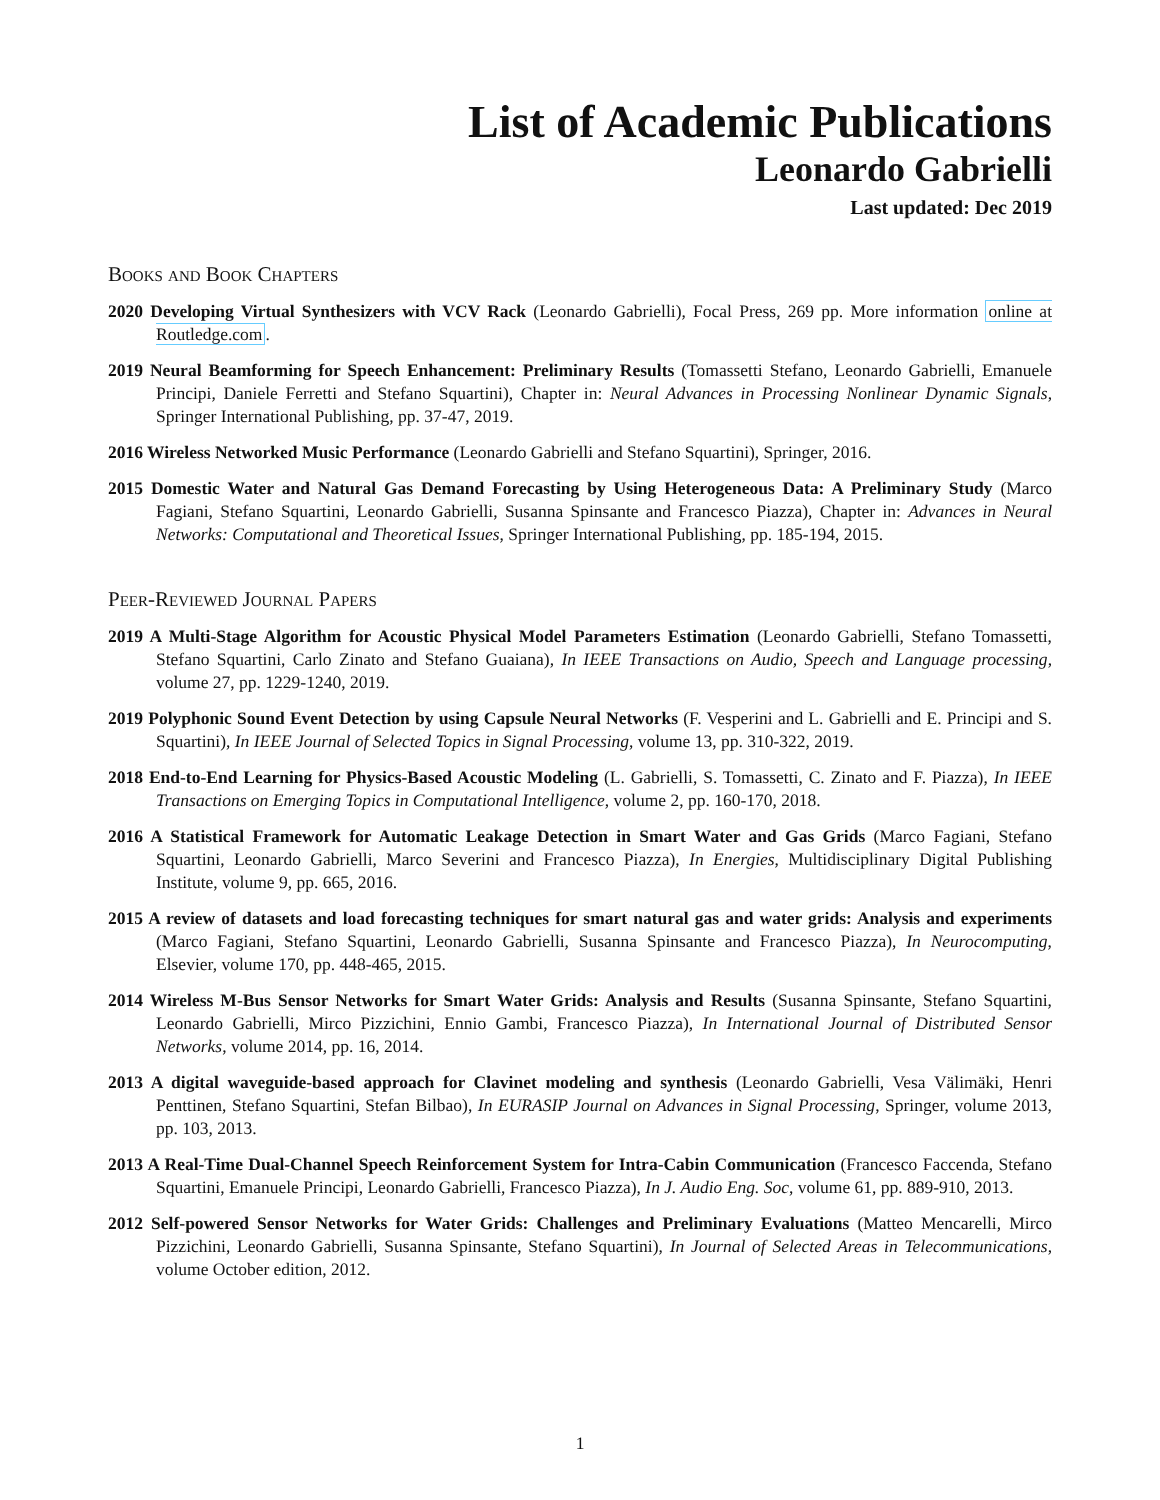List of Academic Publications
Leonardo Gabrielli
Last updated: Dec 2019
Books and Book Chapters
2020 Developing Virtual Synthesizers with VCV Rack (Leonardo Gabrielli), Focal Press, 269 pp. More information online at Routledge.com.
2019 Neural Beamforming for Speech Enhancement: Preliminary Results (Tomassetti Stefano, Leonardo Gabrielli, Emanuele Principi, Daniele Ferretti and Stefano Squartini), Chapter in: Neural Advances in Processing Nonlinear Dynamic Signals, Springer International Publishing, pp. 37-47, 2019.
2016 Wireless Networked Music Performance (Leonardo Gabrielli and Stefano Squartini), Springer, 2016.
2015 Domestic Water and Natural Gas Demand Forecasting by Using Heterogeneous Data: A Preliminary Study (Marco Fagiani, Stefano Squartini, Leonardo Gabrielli, Susanna Spinsante and Francesco Piazza), Chapter in: Advances in Neural Networks: Computational and Theoretical Issues, Springer International Publishing, pp. 185-194, 2015.
Peer-Reviewed Journal Papers
2019 A Multi-Stage Algorithm for Acoustic Physical Model Parameters Estimation (Leonardo Gabrielli, Stefano Tomassetti, Stefano Squartini, Carlo Zinato and Stefano Guaiana), In IEEE Transactions on Audio, Speech and Language processing, volume 27, pp. 1229-1240, 2019.
2019 Polyphonic Sound Event Detection by using Capsule Neural Networks (F. Vesperini and L. Gabrielli and E. Principi and S. Squartini), In IEEE Journal of Selected Topics in Signal Processing, volume 13, pp. 310-322, 2019.
2018 End-to-End Learning for Physics-Based Acoustic Modeling (L. Gabrielli, S. Tomassetti, C. Zinato and F. Piazza), In IEEE Transactions on Emerging Topics in Computational Intelligence, volume 2, pp. 160-170, 2018.
2016 A Statistical Framework for Automatic Leakage Detection in Smart Water and Gas Grids (Marco Fagiani, Stefano Squartini, Leonardo Gabrielli, Marco Severini and Francesco Piazza), In Energies, Multidisciplinary Digital Publishing Institute, volume 9, pp. 665, 2016.
2015 A review of datasets and load forecasting techniques for smart natural gas and water grids: Analysis and experiments (Marco Fagiani, Stefano Squartini, Leonardo Gabrielli, Susanna Spinsante and Francesco Piazza), In Neurocomputing, Elsevier, volume 170, pp. 448-465, 2015.
2014 Wireless M-Bus Sensor Networks for Smart Water Grids: Analysis and Results (Susanna Spinsante, Stefano Squartini, Leonardo Gabrielli, Mirco Pizzichini, Ennio Gambi, Francesco Piazza), In International Journal of Distributed Sensor Networks, volume 2014, pp. 16, 2014.
2013 A digital waveguide-based approach for Clavinet modeling and synthesis (Leonardo Gabrielli, Vesa Välimäki, Henri Penttinen, Stefano Squartini, Stefan Bilbao), In EURASIP Journal on Advances in Signal Processing, Springer, volume 2013, pp. 103, 2013.
2013 A Real-Time Dual-Channel Speech Reinforcement System for Intra-Cabin Communication (Francesco Faccenda, Stefano Squartini, Emanuele Principi, Leonardo Gabrielli, Francesco Piazza), In J. Audio Eng. Soc, volume 61, pp. 889-910, 2013.
2012 Self-powered Sensor Networks for Water Grids: Challenges and Preliminary Evaluations (Matteo Mencarelli, Mirco Pizzichini, Leonardo Gabrielli, Susanna Spinsante, Stefano Squartini), In Journal of Selected Areas in Telecommunications, volume October edition, 2012.
1